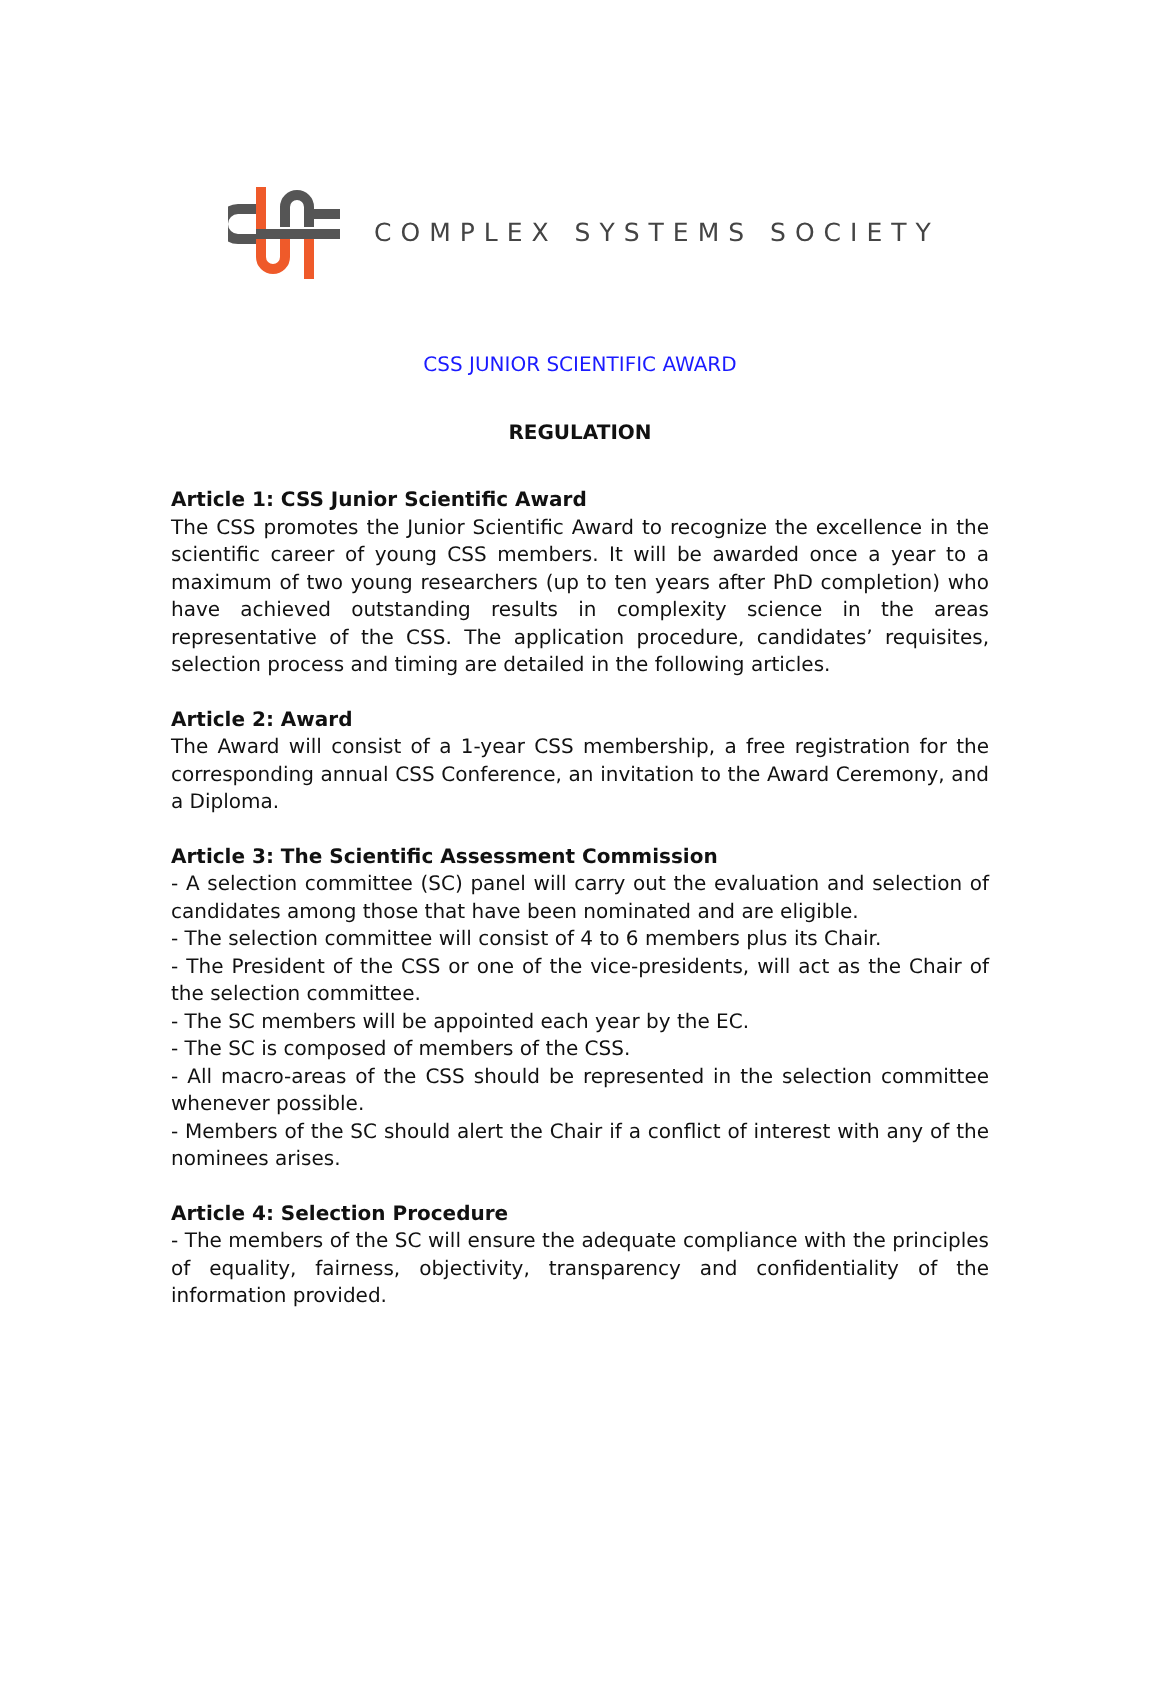COMPLEX SYSTEMS SOCIETY
CSS JUNIOR SCIENTIFIC AWARD
REGULATION
Article 1: CSS Junior Scientific Award
The CSS promotes the Junior Scientific Award to recognize the excellence in the scientific career of young CSS members. It will be awarded once a year to a maximum of two young researchers (up to ten years after PhD completion) who have achieved outstanding results in complexity science in the areas representative of the CSS. The application procedure, candidates’ requisites, selection process and timing are detailed in the following articles.
Article 2: Award
The Award will consist of a 1-year CSS membership, a free registration for the corresponding annual CSS Conference, an invitation to the Award Ceremony, and a Diploma.
Article 3: The Scientific Assessment Commission
- A selection committee (SC) panel will carry out the evaluation and selection of candidates among those that have been nominated and are eligible.
- The selection committee will consist of 4 to 6 members plus its Chair.
- The President of the CSS or one of the vice-presidents, will act as the Chair of the selection committee.
- The SC members will be appointed each year by the EC.
- The SC is composed of members of the CSS.
- All macro-areas of the CSS should be represented in the selection committee whenever possible.
- Members of the SC should alert the Chair if a conflict of interest with any of the nominees arises.
Article 4: Selection Procedure
- The members of the SC will ensure the adequate compliance with the principles of equality, fairness, objectivity, transparency and confidentiality of the information provided.